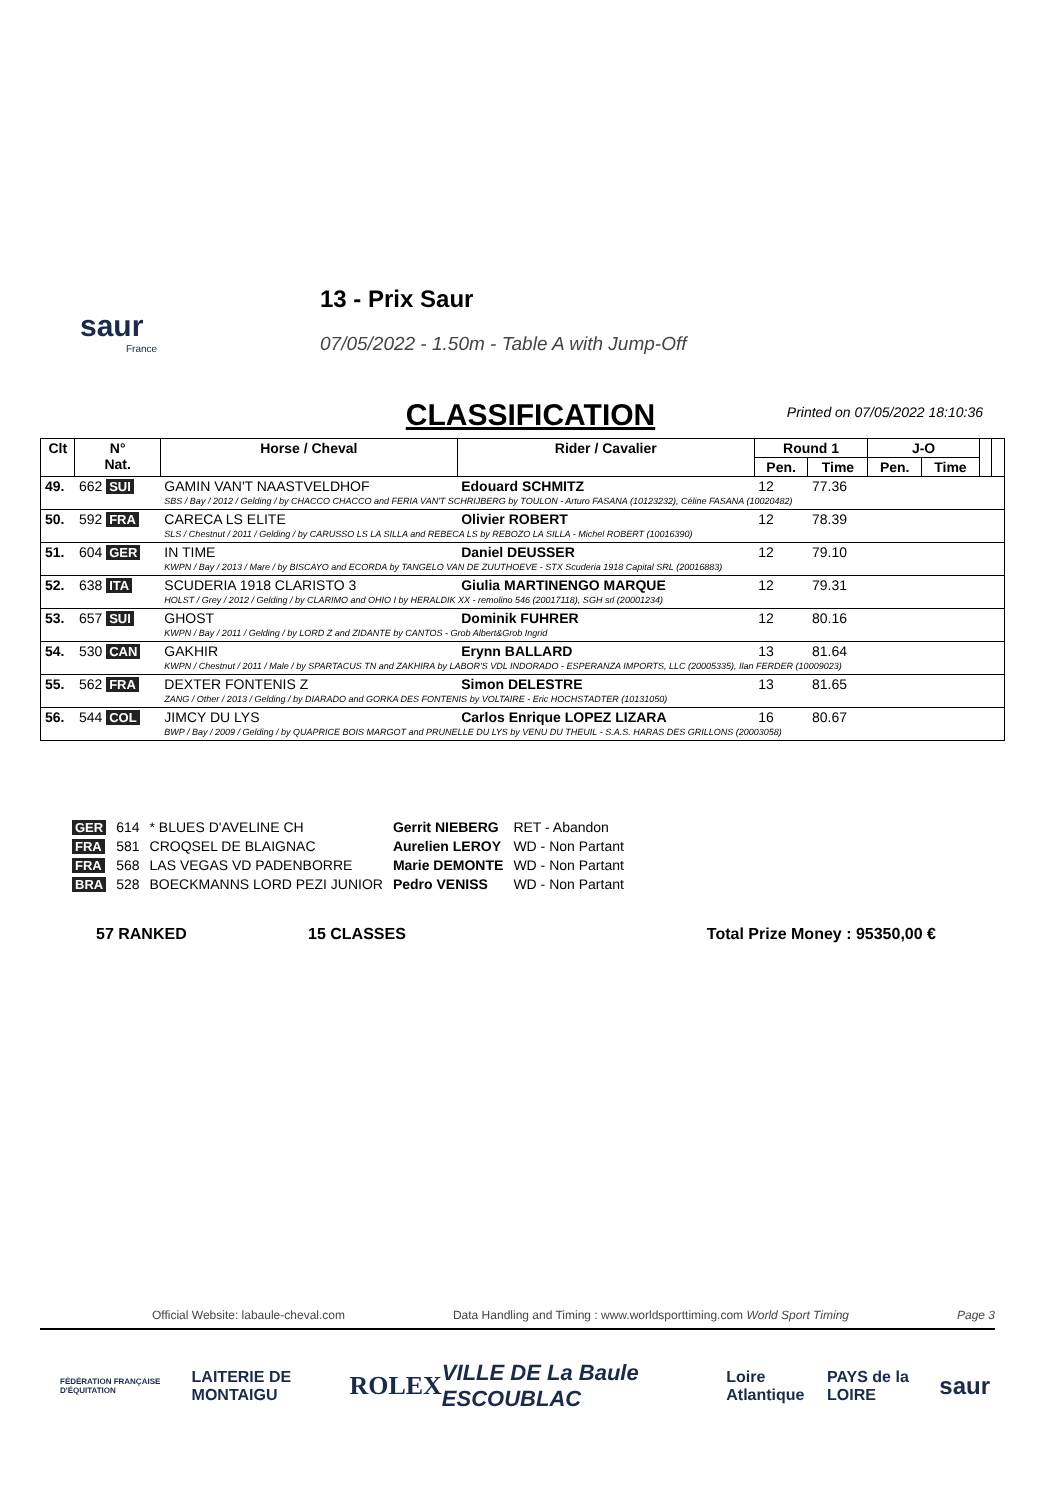saur
France
13 - Prix Saur
07/05/2022 - 1.50m - Table A with Jump-Off
CLASSIFICATION
Printed on 07/05/2022 18:10:36
| Clt | N° Nat. | Horse / Cheval | Rider / Cavalier | Round 1 | | J-O | | | |
| --- | --- | --- | --- | --- | --- | --- | --- | --- | --- |
| | | | | Pen. | Time | Pen. | Time | | |
| 49. | 662 SUI | GAMIN VAN'T NAASTVELDHOF | Edouard SCHMITZ | 12 | 77.36 | | | | |
| | | SBS / Bay / 2012 / Gelding / by CHACCO CHACCO and FERIA VAN'T SCHRIJBERG by TOULON - Arturo FASANA (10123232), Céline FASANA (10020482) | | | | | | | |
| 50. | 592 FRA | CARECA LS ELITE | Olivier ROBERT | 12 | 78.39 | | | | |
| | | SLS / Chestnut / 2011 / Gelding / by CARUSSO LS LA SILLA and REBECA LS by REBOZO LA SILLA - Michel ROBERT (10016390) | | | | | | | |
| 51. | 604 GER | IN TIME | Daniel DEUSSER | 12 | 79.10 | | | | |
| | | KWPN / Bay / 2013 / Mare / by BISCAYO and ECORDA by TANGELO VAN DE ZUUTHOEVE - STX Scuderia 1918 Capital SRL (20016883) | | | | | | | |
| 52. | 638 ITA | SCUDERIA 1918 CLARISTO 3 | Giulia MARTINENGO MARQUE | 12 | 79.31 | | | | |
| | | HOLST / Grey / 2012 / Gelding / by CLARIMO and OHIO I by HERALDIK XX - remolino 546 (20017118), SGH srl (20001234) | | | | | | | |
| 53. | 657 SUI | GHOST | Dominik FUHRER | 12 | 80.16 | | | | |
| | | KWPN / Bay / 2011 / Gelding / by LORD Z and ZIDANTE by CANTOS - Grob Albert&Grob Ingrid | | | | | | | |
| 54. | 530 CAN | GAKHIR | Erynn BALLARD | 13 | 81.64 | | | | |
| | | KWPN / Chestnut / 2011 / Male / by SPARTACUS TN and ZAKHIRA by LABOR'S VDL INDORADO - ESPERANZA IMPORTS, LLC (20005335), Ilan FERDER (10009023) | | | | | | | |
| 55. | 562 FRA | DEXTER FONTENIS Z | Simon DELESTRE | 13 | 81.65 | | | | |
| | | ZANG / Other / 2013 / Gelding / by DIARADO and GORKA DES FONTENIS by VOLTAIRE - Eric HOCHSTADTER (10131050) | | | | | | | |
| 56. | 544 COL | JIMCY DU LYS | Carlos Enrique LOPEZ LIZARA | 16 | 80.67 | | | | |
| | | BWP / Bay / 2009 / Gelding / by QUAPRICE BOIS MARGOT and PRUNELLE DU LYS by VENU DU THEUIL - S.A.S. HARAS DES GRILLONS (20003058) | | | | | | | |
| GER | 614 | * BLUES D'AVELINE CH | Gerrit NIEBERG | RET - Abandon |
| FRA | 581 | CROQSEL DE BLAIGNAC | Aurelien LEROY | WD - Non Partant |
| FRA | 568 | LAS VEGAS VD PADENBORRE | Marie DEMONTE | WD - Non Partant |
| BRA | 528 | BOECKMANNS LORD PEZI JUNIOR | Pedro VENISS | WD - Non Partant |
57 RANKED 15 CLASSES Total Prize Money : 95350,00 €
Official Website: labaule-cheval.com Data Handling and Timing : www.worldsporttiming.com World Sport Timing Page 3
FÉDÉRATION FRANÇAISE D'ÉQUITATION LAITERIE DE MONTAIGU ROLEX VILLE DE La Baule ESCOUBLAC Loire Atlantique PAYS de la LOIRE saur